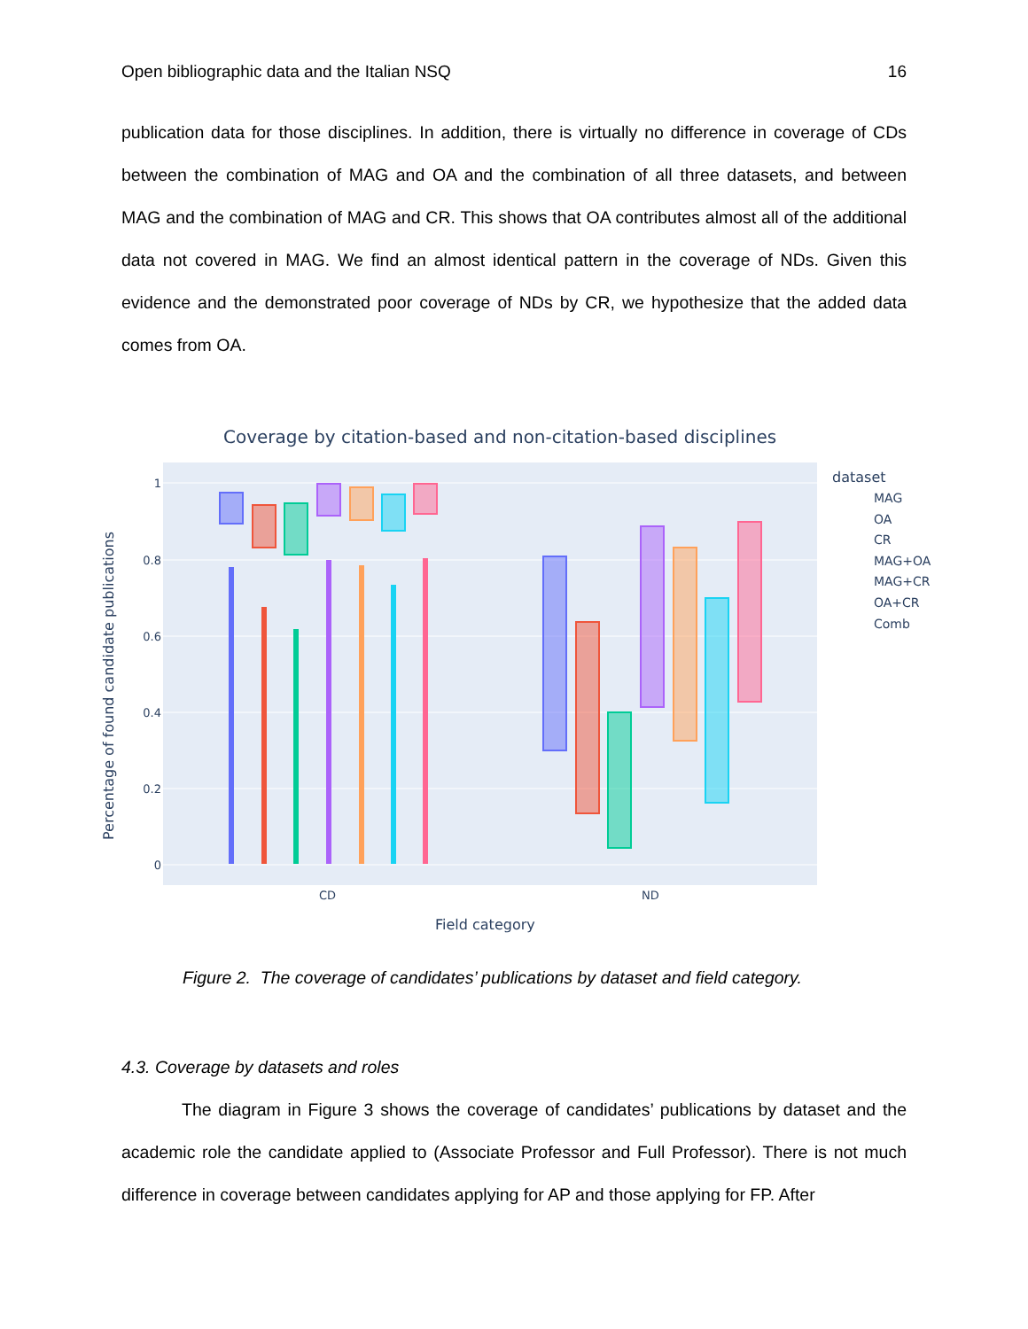Open bibliographic data and the Italian NSQ 16
publication data for those disciplines. In addition, there is virtually no difference in coverage of CDs between the combination of MAG and OA and the combination of all three datasets, and between MAG and the combination of MAG and CR. This shows that OA contributes almost all of the additional data not covered in MAG. We find an almost identical pattern in the coverage of NDs. Given this evidence and the demonstrated poor coverage of NDs by CR, we hypothesize that the added data comes from OA.
Coverage by citation-based and non-citation-based disciplines
1
0.8
0.6
0.4
0.2
0
CD
ND
Field category
Percentage of found candidate publications
dataset
MAG
OA
CR
MAG+OA
MAG+CR
OA+CR
Comb
Figure 2. The coverage of candidates’ publications by dataset and field category.
4.3. Coverage by datasets and roles
The diagram in Figure 3 shows the coverage of candidates’ publications by dataset and the academic role the candidate applied to (Associate Professor and Full Professor). There is not much difference in coverage between candidates applying for AP and those applying for FP. After